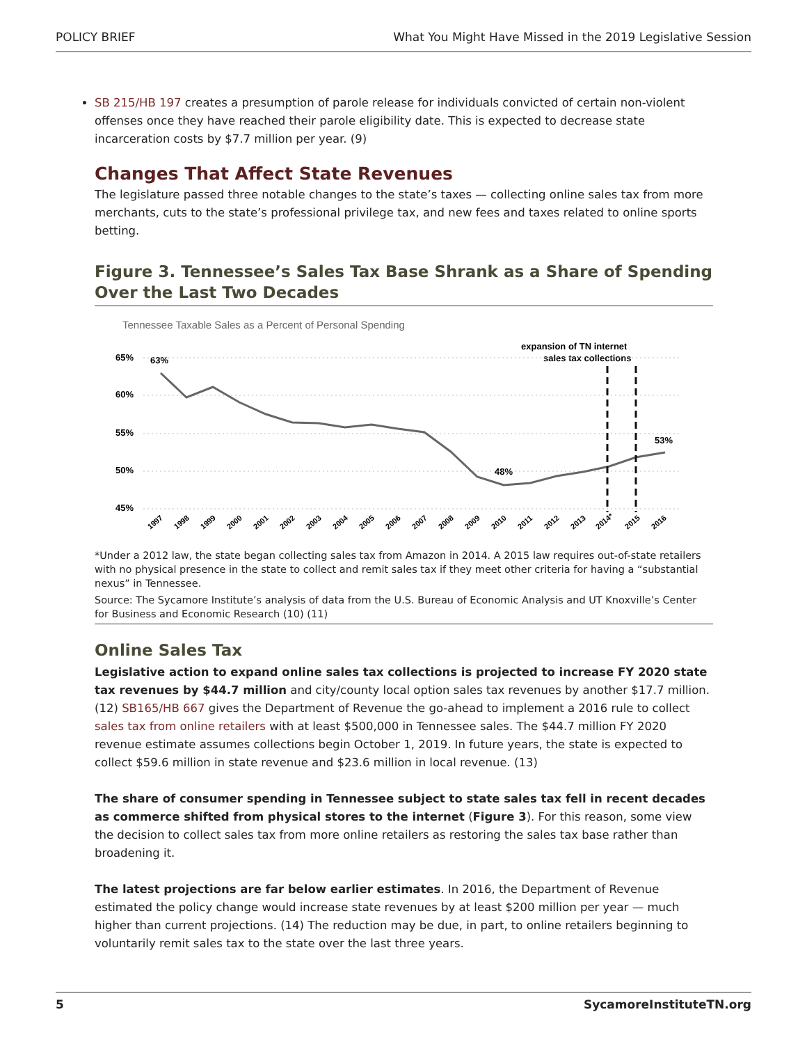POLICY BRIEF What You Might Have Missed in the 2019 Legislative Session
SB 215/HB 197 creates a presumption of parole release for individuals convicted of certain non-violent offenses once they have reached their parole eligibility date. This is expected to decrease state incarceration costs by $7.7 million per year. (9)
Changes That Affect State Revenues
The legislature passed three notable changes to the state’s taxes — collecting online sales tax from more merchants, cuts to the state’s professional privilege tax, and new fees and taxes related to online sports betting.
Figure 3. Tennessee’s Sales Tax Base Shrank as a Share of Spending Over the Last Two Decades
Tennessee Taxable Sales as a Percent of Personal Spending
65%
60%
55%
50%
45%
63%
48%
53%
expansion of TN internet
sales tax collections
1997
1998
1999
2000
2001
2002
2003
2004
2005
2006
2007
2008
2009
2010
2011
2012
2013
2014*
2015
2016
*Under a 2012 law, the state began collecting sales tax from Amazon in 2014. A 2015 law requires out-of-state retailers with no physical presence in the state to collect and remit sales tax if they meet other criteria for having a “substantial nexus” in Tennessee.
Source: The Sycamore Institute’s analysis of data from the U.S. Bureau of Economic Analysis and UT Knoxville’s Center for Business and Economic Research (10) (11)
Online Sales Tax
Legislative action to expand online sales tax collections is projected to increase FY 2020 state tax revenues by $44.7 million and city/county local option sales tax revenues by another $17.7 million. (12) SB165/HB 667 gives the Department of Revenue the go-ahead to implement a 2016 rule to collect sales tax from online retailers with at least $500,000 in Tennessee sales. The $44.7 million FY 2020 revenue estimate assumes collections begin October 1, 2019. In future years, the state is expected to collect $59.6 million in state revenue and $23.6 million in local revenue. (13)
The share of consumer spending in Tennessee subject to state sales tax fell in recent decades as commerce shifted from physical stores to the internet (Figure 3). For this reason, some view the decision to collect sales tax from more online retailers as restoring the sales tax base rather than broadening it.
The latest projections are far below earlier estimates. In 2016, the Department of Revenue estimated the policy change would increase state revenues by at least $200 million per year — much higher than current projections. (14) The reduction may be due, in part, to online retailers beginning to voluntarily remit sales tax to the state over the last three years.
5 SycamoreInstituteTN.org